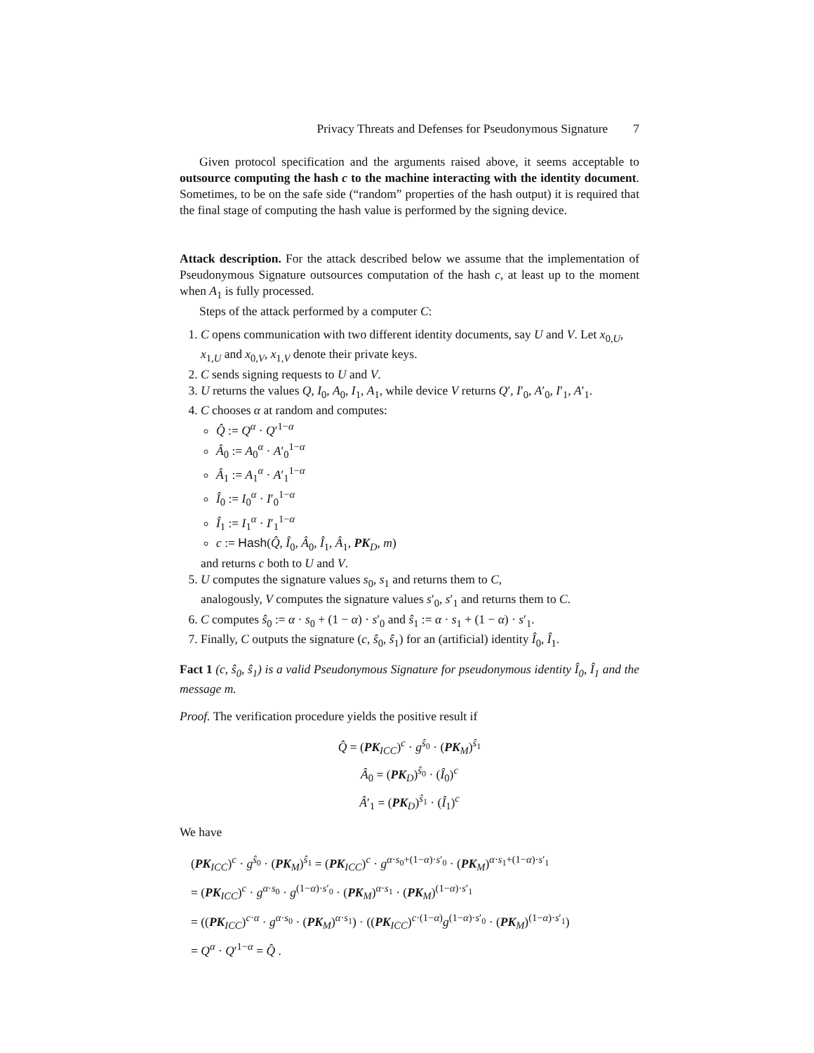Privacy Threats and Defenses for Pseudonymous Signature 7
Given protocol specification and the arguments raised above, it seems acceptable to outsource computing the hash c to the machine interacting with the identity document. Sometimes, to be on the safe side (“random” properties of the hash output) it is required that the final stage of computing the hash value is performed by the signing device.
Attack description. For the attack described below we assume that the implementation of Pseudonymous Signature outsources computation of the hash c, at least up to the moment when A<sub>1</sub> is fully processed.
Steps of the attack performed by a computer C:
1. C opens communication with two different identity documents, say U and V. Let x<sub>0,U</sub>, x<sub>1,U</sub> and x<sub>0,V</sub>, x<sub>1,V</sub> denote their private keys.
2. C sends signing requests to U and V.
3. U returns the values Q, I<sub>0</sub>, A<sub>0</sub>, I<sub>1</sub>, A<sub>1</sub>, while device V returns Q′, I′<sub>0</sub>, A′<sub>0</sub>, I′<sub>1</sub>, A′<sub>1</sub>.
4. C chooses α at random and computes:
Q̂ := Q<sup>α</sup> · Q′<sup>1−α</sup>
Â<sub>0</sub> := A<sub>0</sub><sup>α</sup> · A′<sub>0</sub><sup>1−α</sup>
Â<sub>1</sub> := A<sub>1</sub><sup>α</sup> · A′<sub>1</sub><sup>1−α</sup>
Î<sub>0</sub> := I<sub>0</sub><sup>α</sup> · I′<sub>0</sub><sup>1−α</sup>
Î<sub>1</sub> := I<sub>1</sub><sup>α</sup> · I′<sub>1</sub><sup>1−α</sup>
c := Hash(Q̂, Î<sub>0</sub>, Â<sub>0</sub>, Î<sub>1</sub>, Â<sub>1</sub>, PK<sub>D</sub>, m)
and returns c both to U and V.
5. U computes the signature values s<sub>0</sub>, s<sub>1</sub> and returns them to C,
analogously, V computes the signature values s′<sub>0</sub>, s′<sub>1</sub> and returns them to C.
6. C computes ŝ<sub>0</sub> := α · s<sub>0</sub> + (1 − α) · s′<sub>0</sub> and ŝ<sub>1</sub> := α · s<sub>1</sub> + (1 − α) · s′<sub>1</sub>.
7. Finally, C outputs the signature (c, ŝ<sub>0</sub>, ŝ<sub>1</sub>) for an (artificial) identity Î<sub>0</sub>, Î<sub>1</sub>.
Fact 1 (c, ŝ<sub>0</sub>, ŝ<sub>1</sub>) is a valid Pseudonymous Signature for pseudonymous identity Î<sub>0</sub>, Î<sub>1</sub> and the message m.
Proof. The verification procedure yields the positive result if
Q̂ = (PK<sub>ICC</sub>)<sup>c</sup> · g<sup>ŝ<sub>0</sub></sup> · (PK<sub>M</sub>)<sup>ŝ<sub>1</sub></sup>
Â<sub>0</sub> = (PK<sub>D</sub>)<sup>ŝ<sub>0</sub></sup> · (Î<sub>0</sub>)<sup>c</sup>
Â′<sub>1</sub> = (PK<sub>D</sub>)<sup>ŝ<sub>1</sub></sup> · (Î<sub>1</sub>)<sup>c</sup>
We have
(PK<sub>ICC</sub>)<sup>c</sup> · g<sup>ŝ<sub>0</sub></sup> · (PK<sub>M</sub>)<sup>ŝ<sub>1</sub></sup> = (PK<sub>ICC</sub>)<sup>c</sup> · g<sup>α·s<sub>0</sub>+(1−α)·s′<sub>0</sub></sup> · (PK<sub>M</sub>)<sup>α·s<sub>1</sub>+(1−α)·s′<sub>1</sub></sup>
= (PK<sub>ICC</sub>)<sup>c</sup> · g<sup>α·s<sub>0</sub></sup> · g<sup>(1−α)·s′<sub>0</sub></sup> · (PK<sub>M</sub>)<sup>α·s<sub>1</sub></sup> · (PK<sub>M</sub>)<sup>(1−α)·s′<sub>1</sub></sup>
= ((PK<sub>ICC</sub>)<sup>c·α</sup> · g<sup>α·s<sub>0</sub></sup> · (PK<sub>M</sub>)<sup>α·s<sub>1</sub></sup>) · ((PK<sub>ICC</sub>)<sup>c·(1−α)</sup>g<sup>(1−α)·s′<sub>0</sub></sup> · (PK<sub>M</sub>)<sup>(1−α)·s′<sub>1</sub></sup>)
= Q<sup>α</sup> · Q′<sup>1−α</sup> = Q̂ .